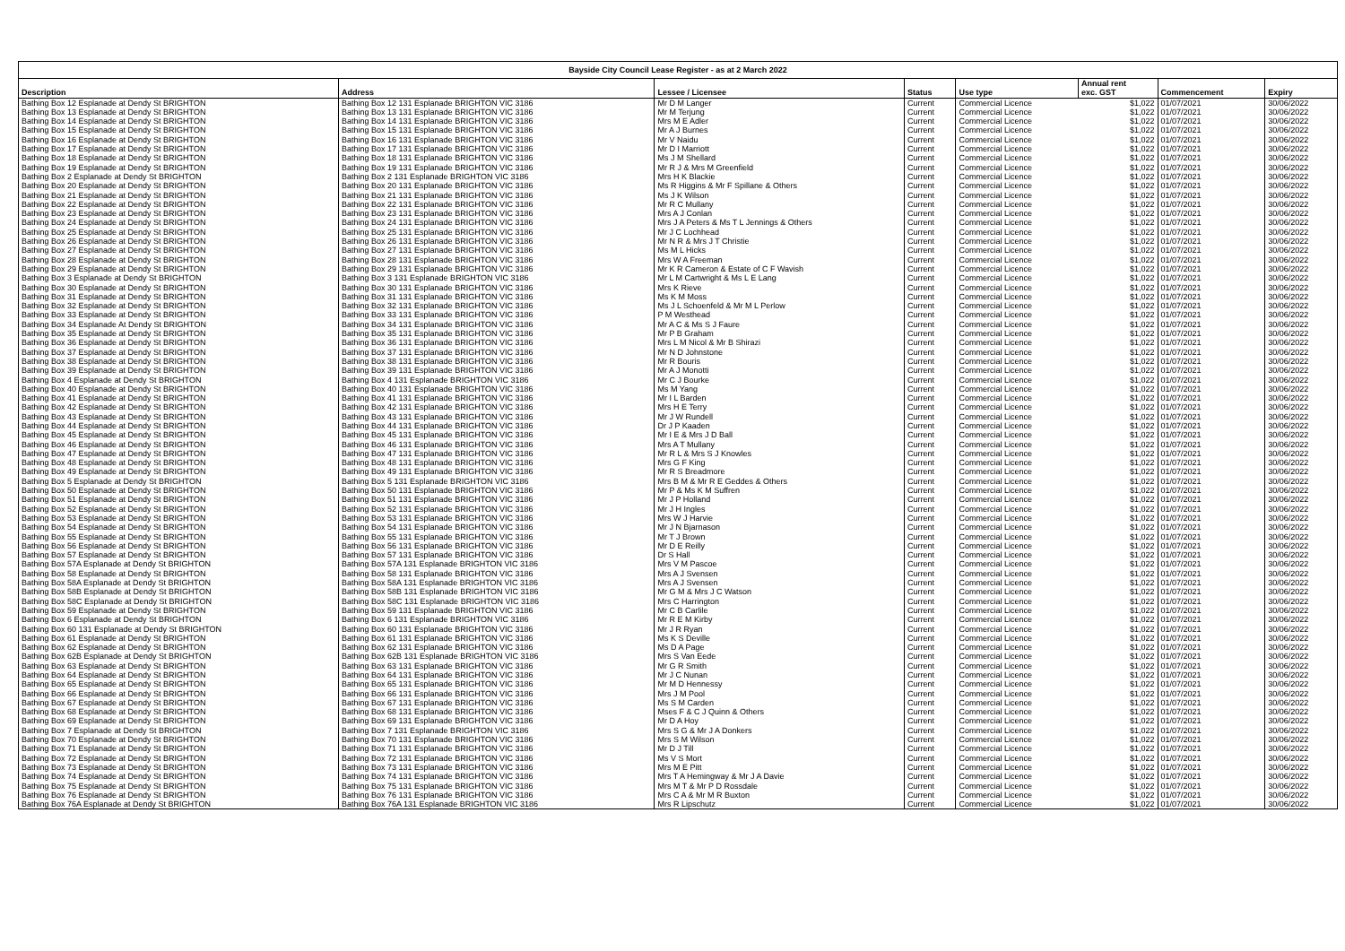| Bayside City Council Lease Register - as at 2 March 2022 | | | | | | | |
| Description | Address | Lessee / Licensee | Status | Use type | Annual rent exc. GST | Commencement | Expiry |
| Bathing Box 12 Esplanade at Dendy St BRIGHTON | Bathing Box 12 131 Esplanade BRIGHTON VIC 3186 | Mr D M Langer | Current | Commercial Licence | $1,022 | 01/07/2021 | 30/06/2022 |
| Bathing Box 13 Esplanade at Dendy St BRIGHTON | Bathing Box 13 131 Esplanade BRIGHTON VIC 3186 | Mr M Terjung | Current | Commercial Licence | $1,022 | 01/07/2021 | 30/06/2022 |
| Bathing Box 14 Esplanade at Dendy St BRIGHTON | Bathing Box 14 131 Esplanade BRIGHTON VIC 3186 | Mrs M E Adler | Current | Commercial Licence | $1,022 | 01/07/2021 | 30/06/2022 |
| Bathing Box 15 Esplanade at Dendy St BRIGHTON | Bathing Box 15 131 Esplanade BRIGHTON VIC 3186 | Mr A J Burnes | Current | Commercial Licence | $1,022 | 01/07/2021 | 30/06/2022 |
| Bathing Box 16 Esplanade at Dendy St BRIGHTON | Bathing Box 16 131 Esplanade BRIGHTON VIC 3186 | Mr V Naidu | Current | Commercial Licence | $1,022 | 01/07/2021 | 30/06/2022 |
| Bathing Box 17 Esplanade at Dendy St BRIGHTON | Bathing Box 17 131 Esplanade BRIGHTON VIC 3186 | Mr D I Marriott | Current | Commercial Licence | $1,022 | 01/07/2021 | 30/06/2022 |
| Bathing Box 18 Esplanade at Dendy St BRIGHTON | Bathing Box 18 131 Esplanade BRIGHTON VIC 3186 | Ms J M Shellard | Current | Commercial Licence | $1,022 | 01/07/2021 | 30/06/2022 |
| Bathing Box 19 Esplanade at Dendy St BRIGHTON | Bathing Box 19 131 Esplanade BRIGHTON VIC 3186 | Mr R J & Mrs M Greenfield | Current | Commercial Licence | $1,022 | 01/07/2021 | 30/06/2022 |
| Bathing Box 2 Esplanade at Dendy St BRIGHTON | Bathing Box 2 131 Esplanade BRIGHTON VIC 3186 | Mrs H K Blackie | Current | Commercial Licence | $1,022 | 01/07/2021 | 30/06/2022 |
| Bathing Box 20 Esplanade at Dendy St BRIGHTON | Bathing Box 20 131 Esplanade BRIGHTON VIC 3186 | Ms R Higgins & Mr F Spillane & Others | Current | Commercial Licence | $1,022 | 01/07/2021 | 30/06/2022 |
| Bathing Box 21 Esplanade at Dendy St BRIGHTON | Bathing Box 21 131 Esplanade BRIGHTON VIC 3186 | Ms J K Wilson | Current | Commercial Licence | $1,022 | 01/07/2021 | 30/06/2022 |
| Bathing Box 22 Esplanade at Dendy St BRIGHTON | Bathing Box 22 131 Esplanade BRIGHTON VIC 3186 | Mr R C Mullany | Current | Commercial Licence | $1,022 | 01/07/2021 | 30/06/2022 |
| Bathing Box 23 Esplanade at Dendy St BRIGHTON | Bathing Box 23 131 Esplanade BRIGHTON VIC 3186 | Mrs A J Conlan | Current | Commercial Licence | $1,022 | 01/07/2021 | 30/06/2022 |
| Bathing Box 24 Esplanade at Dendy St BRIGHTON | Bathing Box 24 131 Esplanade BRIGHTON VIC 3186 | Mrs J A Peters & Ms T L Jennings & Others | Current | Commercial Licence | $1,022 | 01/07/2021 | 30/06/2022 |
| Bathing Box 25 Esplanade at Dendy St BRIGHTON | Bathing Box 25 131 Esplanade BRIGHTON VIC 3186 | Mr J C Lochhead | Current | Commercial Licence | $1,022 | 01/07/2021 | 30/06/2022 |
| Bathing Box 26 Esplanade at Dendy St BRIGHTON | Bathing Box 26 131 Esplanade BRIGHTON VIC 3186 | Mr N R & Mrs J T Christie | Current | Commercial Licence | $1,022 | 01/07/2021 | 30/06/2022 |
| Bathing Box 27 Esplanade at Dendy St BRIGHTON | Bathing Box 27 131 Esplanade BRIGHTON VIC 3186 | Ms M L Hicks | Current | Commercial Licence | $1,022 | 01/07/2021 | 30/06/2022 |
| Bathing Box 28 Esplanade at Dendy St BRIGHTON | Bathing Box 28 131 Esplanade BRIGHTON VIC 3186 | Mrs W A Freeman | Current | Commercial Licence | $1,022 | 01/07/2021 | 30/06/2022 |
| Bathing Box 29 Esplanade at Dendy St BRIGHTON | Bathing Box 29 131 Esplanade BRIGHTON VIC 3186 | Mr K R Cameron & Estate of C F Wavish | Current | Commercial Licence | $1,022 | 01/07/2021 | 30/06/2022 |
| Bathing Box 3 Esplanade at Dendy St BRIGHTON | Bathing Box 3 131 Esplanade BRIGHTON VIC 3186 | Mr L M Cartwright & Ms L E Lang | Current | Commercial Licence | $1,022 | 01/07/2021 | 30/06/2022 |
| Bathing Box 30 Esplanade at Dendy St BRIGHTON | Bathing Box 30 131 Esplanade BRIGHTON VIC 3186 | Mrs K Rieve | Current | Commercial Licence | $1,022 | 01/07/2021 | 30/06/2022 |
| Bathing Box 31 Esplanade at Dendy St BRIGHTON | Bathing Box 31 131 Esplanade BRIGHTON VIC 3186 | Ms K M Moss | Current | Commercial Licence | $1,022 | 01/07/2021 | 30/06/2022 |
| Bathing Box 32 Esplanade at Dendy St BRIGHTON | Bathing Box 32 131 Esplanade BRIGHTON VIC 3186 | Ms J L Schoenfeld & Mr M L Perlow | Current | Commercial Licence | $1,022 | 01/07/2021 | 30/06/2022 |
| Bathing Box 33 Esplanade at Dendy St BRIGHTON | Bathing Box 33 131 Esplanade BRIGHTON VIC 3186 | P M Westhead | Current | Commercial Licence | $1,022 | 01/07/2021 | 30/06/2022 |
| Bathing Box 34 Esplanade At Dendy St BRIGHTON | Bathing Box 34 131 Esplanade BRIGHTON VIC 3186 | Mr A C & Ms S J Faure | Current | Commercial Licence | $1,022 | 01/07/2021 | 30/06/2022 |
| Bathing Box 35 Esplanade at Dendy St BRIGHTON | Bathing Box 35 131 Esplanade BRIGHTON VIC 3186 | Mr P B Graham | Current | Commercial Licence | $1,022 | 01/07/2021 | 30/06/2022 |
| Bathing Box 36 Esplanade at Dendy St BRIGHTON | Bathing Box 36 131 Esplanade BRIGHTON VIC 3186 | Mrs L M Nicol & Mr B Shirazi | Current | Commercial Licence | $1,022 | 01/07/2021 | 30/06/2022 |
| Bathing Box 37 Esplanade at Dendy St BRIGHTON | Bathing Box 37 131 Esplanade BRIGHTON VIC 3186 | Mr N D Johnstone | Current | Commercial Licence | $1,022 | 01/07/2021 | 30/06/2022 |
| Bathing Box 38 Esplanade at Dendy St BRIGHTON | Bathing Box 38 131 Esplanade BRIGHTON VIC 3186 | Mr R Bouris | Current | Commercial Licence | $1,022 | 01/07/2021 | 30/06/2022 |
| Bathing Box 39 Esplanade at Dendy St BRIGHTON | Bathing Box 39 131 Esplanade BRIGHTON VIC 3186 | Mr A J Monotti | Current | Commercial Licence | $1,022 | 01/07/2021 | 30/06/2022 |
| Bathing Box 4 Esplanade at Dendy St BRIGHTON | Bathing Box 4 131 Esplanade BRIGHTON VIC 3186 | Mr C J Bourke | Current | Commercial Licence | $1,022 | 01/07/2021 | 30/06/2022 |
| Bathing Box 40 Esplanade at Dendy St BRIGHTON | Bathing Box 40 131 Esplanade BRIGHTON VIC 3186 | Ms M Yang | Current | Commercial Licence | $1,022 | 01/07/2021 | 30/06/2022 |
| Bathing Box 41 Esplanade at Dendy St BRIGHTON | Bathing Box 41 131 Esplanade BRIGHTON VIC 3186 | Mr I L Barden | Current | Commercial Licence | $1,022 | 01/07/2021 | 30/06/2022 |
| Bathing Box 42 Esplanade at Dendy St BRIGHTON | Bathing Box 42 131 Esplanade BRIGHTON VIC 3186 | Mrs H E Terry | Current | Commercial Licence | $1,022 | 01/07/2021 | 30/06/2022 |
| Bathing Box 43 Esplanade at Dendy St BRIGHTON | Bathing Box 43 131 Esplanade BRIGHTON VIC 3186 | Mr J W Rundell | Current | Commercial Licence | $1,022 | 01/07/2021 | 30/06/2022 |
| Bathing Box 44 Esplanade at Dendy St BRIGHTON | Bathing Box 44 131 Esplanade BRIGHTON VIC 3186 | Dr J P Kaaden | Current | Commercial Licence | $1,022 | 01/07/2021 | 30/06/2022 |
| Bathing Box 45 Esplanade at Dendy St BRIGHTON | Bathing Box 45 131 Esplanade BRIGHTON VIC 3186 | Mr I E & Mrs J D Ball | Current | Commercial Licence | $1,022 | 01/07/2021 | 30/06/2022 |
| Bathing Box 46 Esplanade at Dendy St BRIGHTON | Bathing Box 46 131 Esplanade BRIGHTON VIC 3186 | Mrs A T Mullany | Current | Commercial Licence | $1,022 | 01/07/2021 | 30/06/2022 |
| Bathing Box 47 Esplanade at Dendy St BRIGHTON | Bathing Box 47 131 Esplanade BRIGHTON VIC 3186 | Mr R L & Mrs S J Knowles | Current | Commercial Licence | $1,022 | 01/07/2021 | 30/06/2022 |
| Bathing Box 48 Esplanade at Dendy St BRIGHTON | Bathing Box 48 131 Esplanade BRIGHTON VIC 3186 | Mrs G F King | Current | Commercial Licence | $1,022 | 01/07/2021 | 30/06/2022 |
| Bathing Box 49 Esplanade at Dendy St BRIGHTON | Bathing Box 49 131 Esplanade BRIGHTON VIC 3186 | Mr R S Breadmore | Current | Commercial Licence | $1,022 | 01/07/2021 | 30/06/2022 |
| Bathing Box 5 Esplanade at Dendy St BRIGHTON | Bathing Box 5 131 Esplanade BRIGHTON VIC 3186 | Mrs B M & Mr R E Geddes & Others | Current | Commercial Licence | $1,022 | 01/07/2021 | 30/06/2022 |
| Bathing Box 50 Esplanade at Dendy St BRIGHTON | Bathing Box 50 131 Esplanade BRIGHTON VIC 3186 | Mr P & Ms K M Suffren | Current | Commercial Licence | $1,022 | 01/07/2021 | 30/06/2022 |
| Bathing Box 51 Esplanade at Dendy St BRIGHTON | Bathing Box 51 131 Esplanade BRIGHTON VIC 3186 | Mr J P Holland | Current | Commercial Licence | $1,022 | 01/07/2021 | 30/06/2022 |
| Bathing Box 52 Esplanade at Dendy St BRIGHTON | Bathing Box 52 131 Esplanade BRIGHTON VIC 3186 | Mr J H Ingles | Current | Commercial Licence | $1,022 | 01/07/2021 | 30/06/2022 |
| Bathing Box 53 Esplanade at Dendy St BRIGHTON | Bathing Box 53 131 Esplanade BRIGHTON VIC 3186 | Mrs W J Harvie | Current | Commercial Licence | $1,022 | 01/07/2021 | 30/06/2022 |
| Bathing Box 54 Esplanade at Dendy St BRIGHTON | Bathing Box 54 131 Esplanade BRIGHTON VIC 3186 | Mr J N Bjarnason | Current | Commercial Licence | $1,022 | 01/07/2021 | 30/06/2022 |
| Bathing Box 55 Esplanade at Dendy St BRIGHTON | Bathing Box 55 131 Esplanade BRIGHTON VIC 3186 | Mr T J Brown | Current | Commercial Licence | $1,022 | 01/07/2021 | 30/06/2022 |
| Bathing Box 56 Esplanade at Dendy St BRIGHTON | Bathing Box 56 131 Esplanade BRIGHTON VIC 3186 | Mr D E Reilly | Current | Commercial Licence | $1,022 | 01/07/2021 | 30/06/2022 |
| Bathing Box 57 Esplanade at Dendy St BRIGHTON | Bathing Box 57 131 Esplanade BRIGHTON VIC 3186 | Dr S Hall | Current | Commercial Licence | $1,022 | 01/07/2021 | 30/06/2022 |
| Bathing Box 57A Esplanade at Dendy St BRIGHTON | Bathing Box 57A 131 Esplanade BRIGHTON VIC 3186 | Mrs V M Pascoe | Current | Commercial Licence | $1,022 | 01/07/2021 | 30/06/2022 |
| Bathing Box 58 Esplanade at Dendy St BRIGHTON | Bathing Box 58 131 Esplanade BRIGHTON VIC 3186 | Mrs A J Svensen | Current | Commercial Licence | $1,022 | 01/07/2021 | 30/06/2022 |
| Bathing Box 58A Esplanade at Dendy St BRIGHTON | Bathing Box 58A 131 Esplanade BRIGHTON VIC 3186 | Mrs A J Svensen | Current | Commercial Licence | $1,022 | 01/07/2021 | 30/06/2022 |
| Bathing Box 58B Esplanade at Dendy St BRIGHTON | Bathing Box 58B 131 Esplanade BRIGHTON VIC 3186 | Mr G M & Mrs J C Watson | Current | Commercial Licence | $1,022 | 01/07/2021 | 30/06/2022 |
| Bathing Box 58C Esplanade at Dendy St BRIGHTON | Bathing Box 58C 131 Esplanade BRIGHTON VIC 3186 | Mrs C Harrington | Current | Commercial Licence | $1,022 | 01/07/2021 | 30/06/2022 |
| Bathing Box 59 Esplanade at Dendy St BRIGHTON | Bathing Box 59 131 Esplanade BRIGHTON VIC 3186 | Mr C B Carlile | Current | Commercial Licence | $1,022 | 01/07/2021 | 30/06/2022 |
| Bathing Box 6 Esplanade at Dendy St BRIGHTON | Bathing Box 6 131 Esplanade BRIGHTON VIC 3186 | Mr R E M Kirby | Current | Commercial Licence | $1,022 | 01/07/2021 | 30/06/2022 |
| Bathing Box 60 131 Esplanade at Dendy St BRIGHTON | Bathing Box 60 131 Esplanade BRIGHTON VIC 3186 | Mr J R Ryan | Current | Commercial Licence | $1,022 | 01/07/2021 | 30/06/2022 |
| Bathing Box 61 Esplanade at Dendy St BRIGHTON | Bathing Box 61 131 Esplanade BRIGHTON VIC 3186 | Ms K S Deville | Current | Commercial Licence | $1,022 | 01/07/2021 | 30/06/2022 |
| Bathing Box 62 Esplanade at Dendy St BRIGHTON | Bathing Box 62 131 Esplanade BRIGHTON VIC 3186 | Ms D A Page | Current | Commercial Licence | $1,022 | 01/07/2021 | 30/06/2022 |
| Bathing Box 62B Esplanade at Dendy St BRIGHTON | Bathing Box 62B 131 Esplanade BRIGHTON VIC 3186 | Mrs S Van Eede | Current | Commercial Licence | $1,022 | 01/07/2021 | 30/06/2022 |
| Bathing Box 63 Esplanade at Dendy St BRIGHTON | Bathing Box 63 131 Esplanade BRIGHTON VIC 3186 | Mr G R Smith | Current | Commercial Licence | $1,022 | 01/07/2021 | 30/06/2022 |
| Bathing Box 64 Esplanade at Dendy St BRIGHTON | Bathing Box 64 131 Esplanade BRIGHTON VIC 3186 | Mr J C Nunan | Current | Commercial Licence | $1,022 | 01/07/2021 | 30/06/2022 |
| Bathing Box 65 Esplanade at Dendy St BRIGHTON | Bathing Box 65 131 Esplanade BRIGHTON VIC 3186 | Mr M D Hennessy | Current | Commercial Licence | $1,022 | 01/07/2021 | 30/06/2022 |
| Bathing Box 66 Esplanade at Dendy St BRIGHTON | Bathing Box 66 131 Esplanade BRIGHTON VIC 3186 | Mrs J M Pool | Current | Commercial Licence | $1,022 | 01/07/2021 | 30/06/2022 |
| Bathing Box 67 Esplanade at Dendy St BRIGHTON | Bathing Box 67 131 Esplanade BRIGHTON VIC 3186 | Ms S M Carden | Current | Commercial Licence | $1,022 | 01/07/2021 | 30/06/2022 |
| Bathing Box 68 Esplanade at Dendy St BRIGHTON | Bathing Box 68 131 Esplanade BRIGHTON VIC 3186 | Mses F & C J Quinn & Others | Current | Commercial Licence | $1,022 | 01/07/2021 | 30/06/2022 |
| Bathing Box 69 Esplanade at Dendy St BRIGHTON | Bathing Box 69 131 Esplanade BRIGHTON VIC 3186 | Mr D A Hoy | Current | Commercial Licence | $1,022 | 01/07/2021 | 30/06/2022 |
| Bathing Box 7 Esplanade at Dendy St BRIGHTON | Bathing Box 7 131 Esplanade BRIGHTON VIC 3186 | Mrs S G & Mr J A Donkers | Current | Commercial Licence | $1,022 | 01/07/2021 | 30/06/2022 |
| Bathing Box 70 Esplanade at Dendy St BRIGHTON | Bathing Box 70 131 Esplanade BRIGHTON VIC 3186 | Mrs S M Wilson | Current | Commercial Licence | $1,022 | 01/07/2021 | 30/06/2022 |
| Bathing Box 71 Esplanade at Dendy St BRIGHTON | Bathing Box 71 131 Esplanade BRIGHTON VIC 3186 | Mr D J Till | Current | Commercial Licence | $1,022 | 01/07/2021 | 30/06/2022 |
| Bathing Box 72 Esplanade at Dendy St BRIGHTON | Bathing Box 72 131 Esplanade BRIGHTON VIC 3186 | Ms V S Mort | Current | Commercial Licence | $1,022 | 01/07/2021 | 30/06/2022 |
| Bathing Box 73 Esplanade at Dendy St BRIGHTON | Bathing Box 73 131 Esplanade BRIGHTON VIC 3186 | Mrs M E Pitt | Current | Commercial Licence | $1,022 | 01/07/2021 | 30/06/2022 |
| Bathing Box 74 Esplanade at Dendy St BRIGHTON | Bathing Box 74 131 Esplanade BRIGHTON VIC 3186 | Mrs T A Hemingway & Mr J A Davie | Current | Commercial Licence | $1,022 | 01/07/2021 | 30/06/2022 |
| Bathing Box 75 Esplanade at Dendy St BRIGHTON | Bathing Box 75 131 Esplanade BRIGHTON VIC 3186 | Mrs M T & Mr P D Rossdale | Current | Commercial Licence | $1,022 | 01/07/2021 | 30/06/2022 |
| Bathing Box 76 Esplanade at Dendy St BRIGHTON | Bathing Box 76 131 Esplanade BRIGHTON VIC 3186 | Mrs C A & Mr M R Buxton | Current | Commercial Licence | $1,022 | 01/07/2021 | 30/06/2022 |
| Bathing Box 76A Esplanade at Dendy St BRIGHTON | Bathing Box 76A 131 Esplanade BRIGHTON VIC 3186 | Mrs R Lipschutz | Current | Commercial Licence | $1,022 | 01/07/2021 | 30/06/2022 |